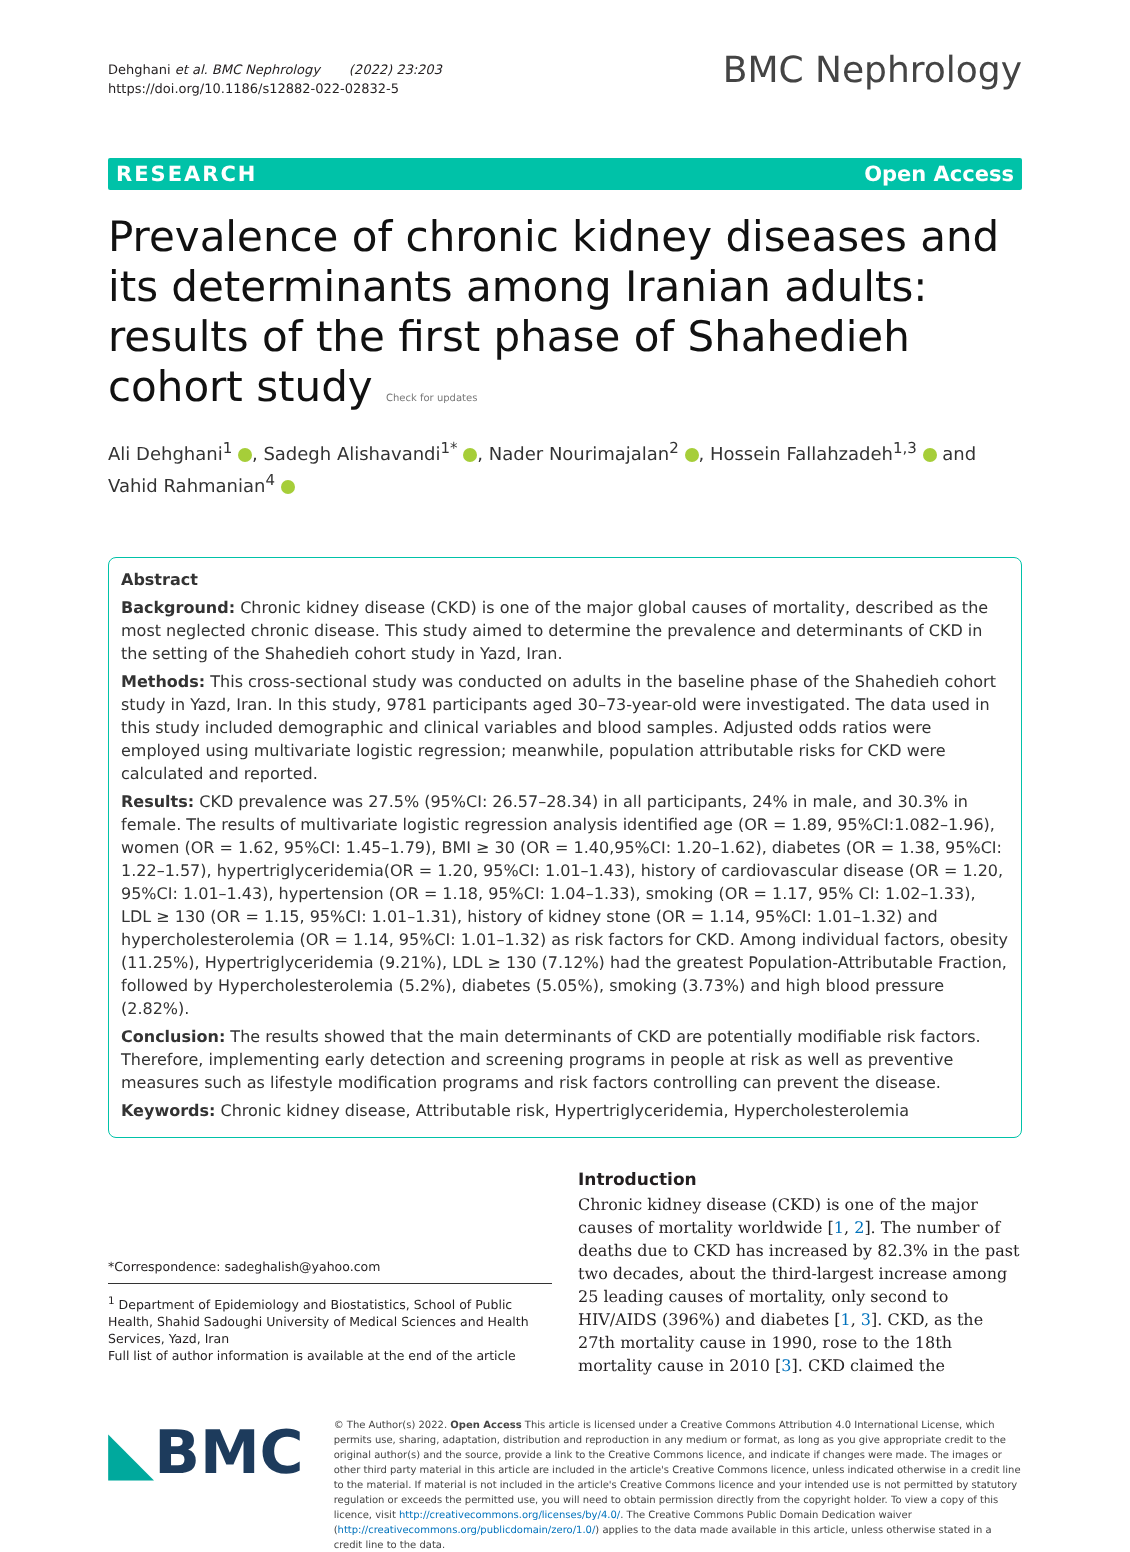Dehghani et al. BMC Nephrology (2022) 23:203
https://doi.org/10.1186/s12882-022-02832-5
BMC Nephrology
RESEARCH Open Access
Prevalence of chronic kidney diseases and its determinants among Iranian adults: results of the first phase of Shahedieh cohort study Check for updates
Ali Dehghani<sup>1</sup> , Sadegh Alishavandi<sup>1*</sup> , Nader Nourimajalan<sup>2</sup> , Hossein Fallahzadeh<sup>1,3</sup> and Vahid Rahmanian<sup>4</sup>
Abstract
Background: Chronic kidney disease (CKD) is one of the major global causes of mortality, described as the most neglected chronic disease. This study aimed to determine the prevalence and determinants of CKD in the setting of the Shahedieh cohort study in Yazd, Iran.
Methods: This cross-sectional study was conducted on adults in the baseline phase of the Shahedieh cohort study in Yazd, Iran. In this study, 9781 participants aged 30–73-year-old were investigated. The data used in this study included demographic and clinical variables and blood samples. Adjusted odds ratios were employed using multivariate logistic regression; meanwhile, population attributable risks for CKD were calculated and reported.
Results: CKD prevalence was 27.5% (95%CI: 26.57–28.34) in all participants, 24% in male, and 30.3% in female. The results of multivariate logistic regression analysis identified age (OR = 1.89, 95%CI:1.082–1.96), women (OR = 1.62, 95%CI: 1.45–1.79), BMI ≥ 30 (OR = 1.40,95%CI: 1.20–1.62), diabetes (OR = 1.38, 95%CI: 1.22–1.57), hypertriglyceridemia(OR = 1.20, 95%CI: 1.01–1.43), history of cardiovascular disease (OR = 1.20, 95%CI: 1.01–1.43), hypertension (OR = 1.18, 95%CI: 1.04–1.33), smoking (OR = 1.17, 95% CI: 1.02–1.33), LDL ≥ 130 (OR = 1.15, 95%CI: 1.01–1.31), history of kidney stone (OR = 1.14, 95%CI: 1.01–1.32) and hypercholesterolemia (OR = 1.14, 95%CI: 1.01–1.32) as risk factors for CKD. Among individual factors, obesity (11.25%), Hypertriglyceridemia (9.21%), LDL ≥ 130 (7.12%) had the greatest Population-Attributable Fraction, followed by Hypercholesterolemia (5.2%), diabetes (5.05%), smoking (3.73%) and high blood pressure (2.82%).
Conclusion: The results showed that the main determinants of CKD are potentially modifiable risk factors. Therefore, implementing early detection and screening programs in people at risk as well as preventive measures such as lifestyle modification programs and risk factors controlling can prevent the disease.
Keywords: Chronic kidney disease, Attributable risk, Hypertriglyceridemia, Hypercholesterolemia
*Correspondence: sadeghalish@yahoo.com
<sup>1</sup> Department of Epidemiology and Biostatistics, School of Public Health, Shahid Sadoughi University of Medical Sciences and Health Services, Yazd, Iran
Full list of author information is available at the end of the article
Introduction
Chronic kidney disease (CKD) is one of the major causes of mortality worldwide [1, 2]. The number of deaths due to CKD has increased by 82.3% in the past two decades, about the third-largest increase among 25 leading causes of mortality, only second to HIV/AIDS (396%) and diabetes [1, 3]. CKD, as the 27th mortality cause in 1990, rose to the 18th mortality cause in 2010 [3]. CKD claimed the
◣BMC
© The Author(s) 2022. Open Access This article is licensed under a Creative Commons Attribution 4.0 International License, which permits use, sharing, adaptation, distribution and reproduction in any medium or format, as long as you give appropriate credit to the original author(s) and the source, provide a link to the Creative Commons licence, and indicate if changes were made. The images or other third party material in this article are included in the article's Creative Commons licence, unless indicated otherwise in a credit line to the material. If material is not included in the article's Creative Commons licence and your intended use is not permitted by statutory regulation or exceeds the permitted use, you will need to obtain permission directly from the copyright holder. To view a copy of this licence, visit http://creativecommons.org/licenses/by/4.0/. The Creative Commons Public Domain Dedication waiver (http://creativecommons.org/publicdomain/zero/1.0/) applies to the data made available in this article, unless otherwise stated in a credit line to the data.